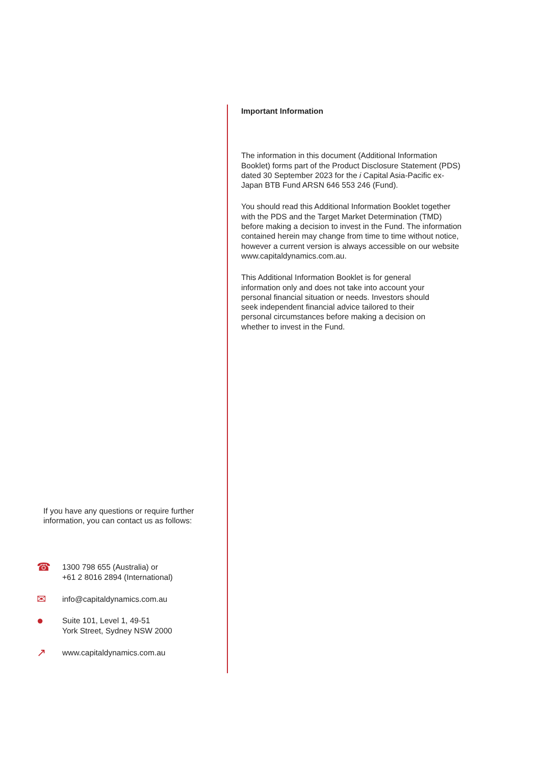Important Information
The information in this document (Additional Information Booklet) forms part of the Product Disclosure Statement (PDS) dated 30 September 2023 for the i Capital Asia-Pacific ex-Japan BTB Fund ARSN 646 553 246 (Fund).
You should read this Additional Information Booklet together with the PDS and the Target Market Determination (TMD) before making a decision to invest in the Fund. The information contained herein may change from time to time without notice, however a current version is always accessible on our website www.capitaldynamics.com.au.
This Additional Information Booklet is for general information only and does not take into account your personal financial situation or needs. Investors should seek independent financial advice tailored to their personal circumstances before making a decision on whether to invest in the Fund.
If you have any questions or require further
information, you can contact us as follows:
☎ 1300 798 655 (Australia) or
+61 2 8016 2894 (International)
✉ info@capitaldynamics.com.au
● Suite 101, Level 1, 49-51
York Street, Sydney NSW 2000
↗ www.capitaldynamics.com.au